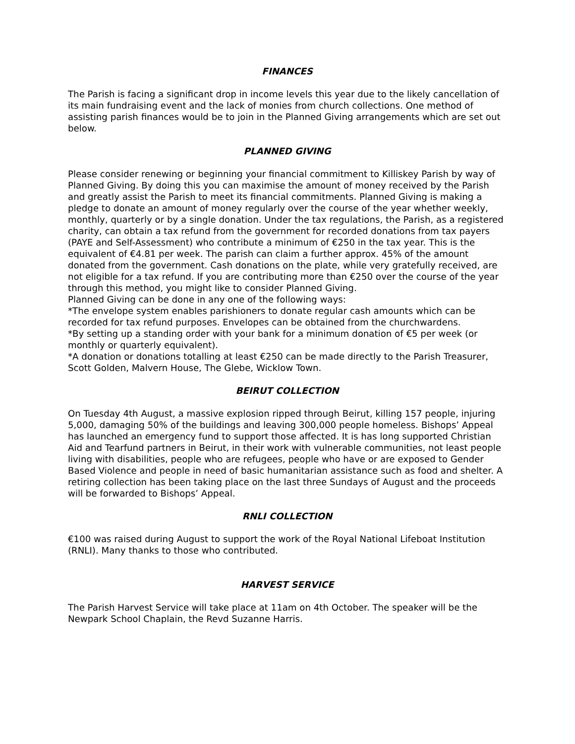FINANCES
The Parish is facing a significant drop in income levels this year due to the likely cancellation of its main fundraising event and the lack of monies from church collections. One method of assisting parish finances would be to join in the Planned Giving arrangements which are set out below.
PLANNED GIVING
Please consider renewing or beginning your financial commitment to Killiskey Parish by way of Planned Giving. By doing this you can maximise the amount of money received by the Parish and greatly assist the Parish to meet its financial commitments. Planned Giving is making a pledge to donate an amount of money regularly over the course of the year whether weekly, monthly, quarterly or by a single donation. Under the tax regulations, the Parish, as a registered charity, can obtain a tax refund from the government for recorded donations from tax payers (PAYE and Self-Assessment) who contribute a minimum of €250 in the tax year. This is the equivalent of €4.81 per week. The parish can claim a further approx. 45% of the amount donated from the government. Cash donations on the plate, while very gratefully received, are not eligible for a tax refund. If you are contributing more than €250 over the course of the year through this method, you might like to consider Planned Giving.
Planned Giving can be done in any one of the following ways:
*The envelope system enables parishioners to donate regular cash amounts which can be recorded for tax refund purposes. Envelopes can be obtained from the churchwardens.
*By setting up a standing order with your bank for a minimum donation of €5 per week (or monthly or quarterly equivalent).
*A donation or donations totalling at least €250 can be made directly to the Parish Treasurer, Scott Golden, Malvern House, The Glebe, Wicklow Town.
BEIRUT COLLECTION
On Tuesday 4th August, a massive explosion ripped through Beirut, killing 157 people, injuring 5,000, damaging 50% of the buildings and leaving 300,000 people homeless. Bishops’ Appeal has launched an emergency fund to support those affected. It is has long supported Christian Aid and Tearfund partners in Beirut, in their work with vulnerable communities, not least people living with disabilities, people who are refugees, people who have or are exposed to Gender Based Violence and people in need of basic humanitarian assistance such as food and shelter. A retiring collection has been taking place on the last three Sundays of August and the proceeds will be forwarded to Bishops’ Appeal.
RNLI COLLECTION
€100 was raised during August to support the work of the Royal National Lifeboat Institution (RNLI). Many thanks to those who contributed.
HARVEST SERVICE
The Parish Harvest Service will take place at 11am on 4th October. The speaker will be the Newpark School Chaplain, the Revd Suzanne Harris.